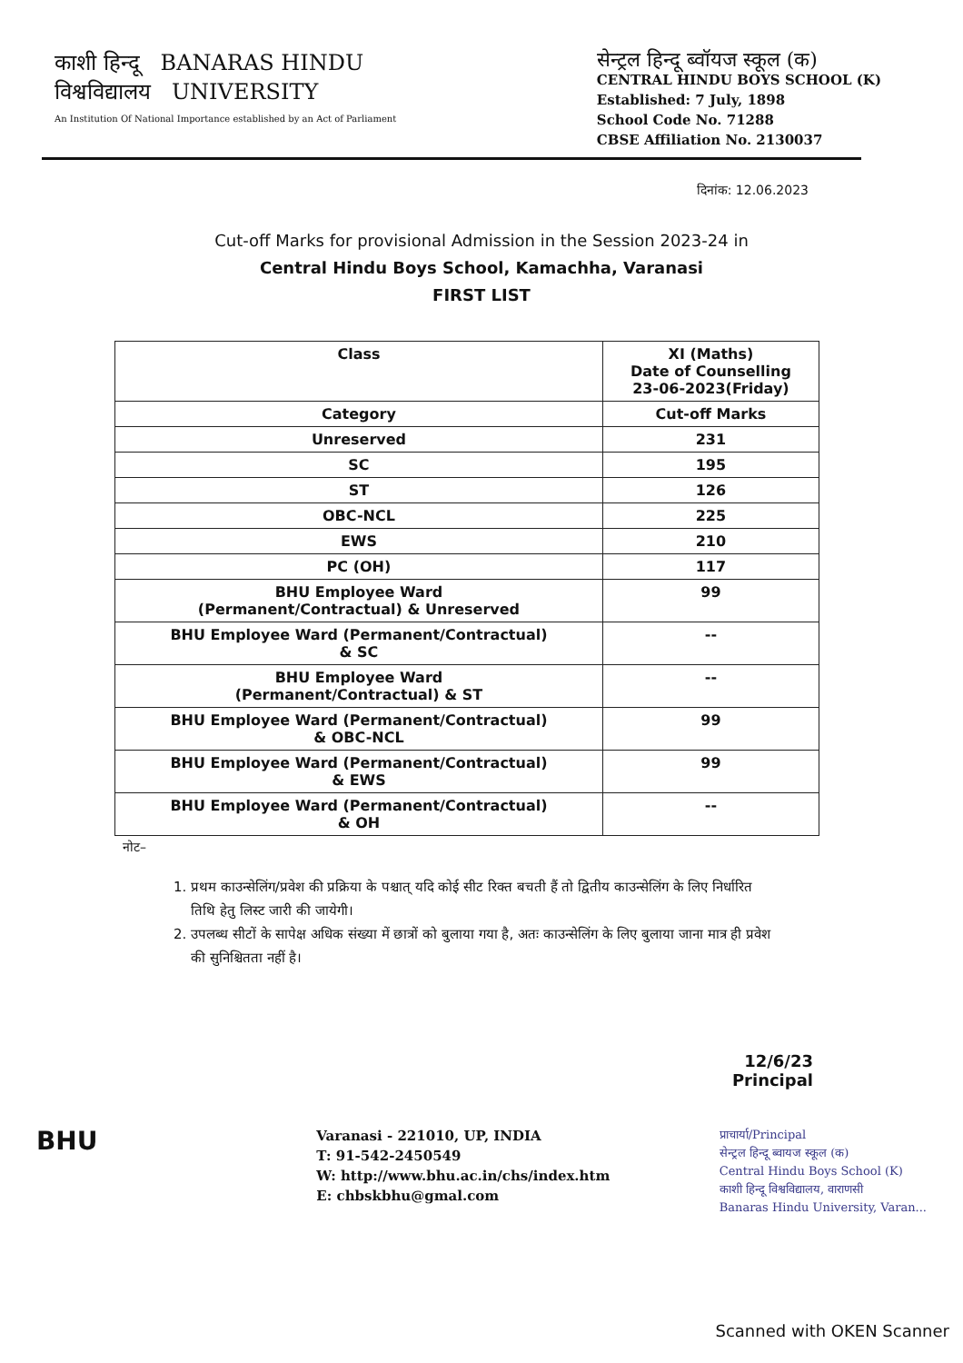काशी हिन्दू BANARAS HINDU
विश्वविद्यालय UNIVERSITY
An Institution Of National Importance established by an Act of Parliament
सेन्ट्रल हिन्दू ब्वॉयज स्कूल (क)
CENTRAL HINDU BOYS SCHOOL (K)
Established: 7 July, 1898
School Code No. 71288
CBSE Affiliation No. 2130037
दिनांक: 12.06.2023
Cut-off Marks for provisional Admission in the Session 2023-24 in
Central Hindu Boys School, Kamachha, Varanasi
FIRST LIST
| Class | XI (Maths) Date of Counselling 23-06-2023(Friday) |
| --- | --- |
| Category | Cut-off Marks |
| Unreserved | 231 |
| SC | 195 |
| ST | 126 |
| OBC-NCL | 225 |
| EWS | 210 |
| PC (OH) | 117 |
| BHU Employee Ward (Permanent/Contractual) & Unreserved | 99 |
| BHU Employee Ward (Permanent/Contractual) & SC | -- |
| BHU Employee Ward (Permanent/Contractual) & ST | -- |
| BHU Employee Ward (Permanent/Contractual) & OBC-NCL | 99 |
| BHU Employee Ward (Permanent/Contractual) & EWS | 99 |
| BHU Employee Ward (Permanent/Contractual) & OH | -- |
नोट–
1. प्रथम काउन्सेलिंग/प्रवेश की प्रक्रिया के पश्चात् यदि कोई सीट रिक्त बचती हैं तो द्वितीय काउन्सेलिंग के लिए निर्धारित तिथि हेतु लिस्ट जारी की जायेगी।
2. उपलब्ध सीटों के सापेक्ष अधिक संख्या में छात्रों को बुलाया गया है, अतः काउन्सेलिंग के लिए बुलाया जाना मात्र ही प्रवेश की सुनिश्चितता नहीं है।
12/6/23
Principal
BHU
Varanasi - 221010, UP, INDIA
T: 91-542-2450549
W: http://www.bhu.ac.in/chs/index.htm
E: chbskbhu@gmal.com
प्राचार्या/Principal
सेन्ट्रल हिन्दू ब्वायज स्कूल (क)
Central Hindu Boys School (K)
काशी हिन्दू विश्वविद्यालय, वाराणसी
Banaras Hindu University, Varan...
Scanned with OKEN Scanner